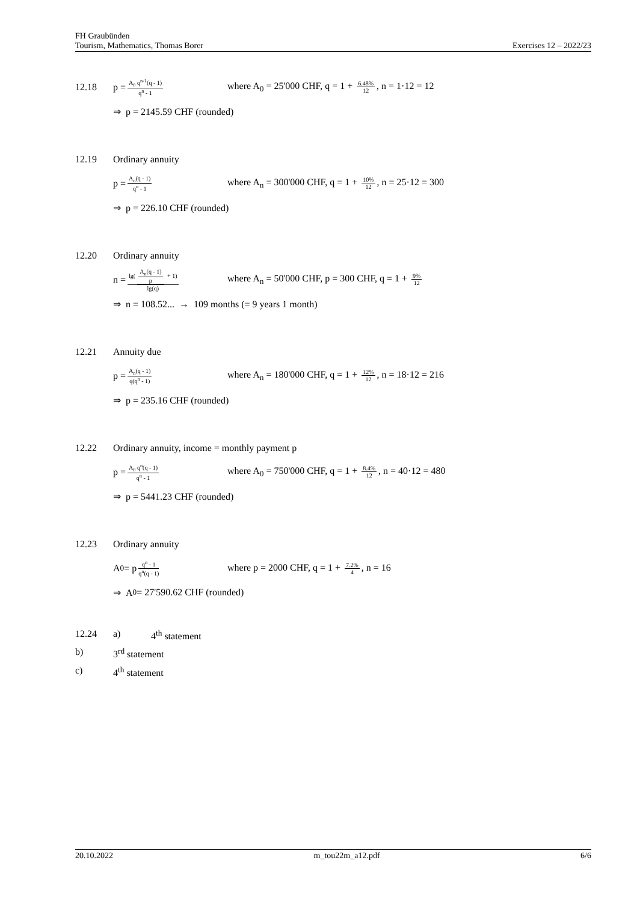FH Graubünden
Tourism, Mathematics, Thomas Borer Exercises 12 – 2022/23
12.18 p = A<sub>0</sub> q<sup>n-1</sup>(q - 1) q<sup>n</sup> - 1 where A<sub>0</sub> = 25'000 CHF, q = 1 + 6.48% 12, n = 1·12 = 12
⇒ p = 2145.59 CHF (rounded)
12.19 Ordinary annuity
p = A<sub>n</sub>(q - 1) q<sup>n</sup> - 1 where A<sub>n</sub> = 300'000 CHF, q = 1 + 10% 12, n = 25·12 = 300
⇒ p = 226.10 CHF (rounded)
12.20 Ordinary annuity
n = lg(A<sub>n</sub>(q - 1) p + 1) lg(q) where A<sub>n</sub> = 50'000 CHF, p = 300 CHF, q = 1 + 9% 12
⇒ n = 108.52... → 109 months (= 9 years 1 month)
12.21 Annuity due
p = A<sub>n</sub>(q - 1) q(q<sup>n</sup> - 1) where A<sub>n</sub> = 180'000 CHF, q = 1 + 12% 12, n = 18·12 = 216
⇒ p = 235.16 CHF (rounded)
12.22 Ordinary annuity, income = monthly payment p
p = A<sub>0</sub> q<sup>n</sup>(q - 1) q<sup>n</sup> - 1 where A<sub>0</sub> = 750'000 CHF, q = 1 + 8.4% 12, n = 40·12 = 480
⇒ p = 5441.23 CHF (rounded)
12.23 Ordinary annuity
A<sub>0</sub> = p q<sup>n</sup> - 1 q<sup>n</sup>(q - 1) where p = 2000 CHF, q = 1 + 7.2% 4, n = 16
⇒ A<sub>0</sub> = 27'590.62 CHF (rounded)
12.24 a) 4<sup>th</sup> statement
b) 3<sup>rd</sup> statement
c) 4<sup>th</sup> statement
20.10.2022 m_tou22m_a12.pdf 6/6